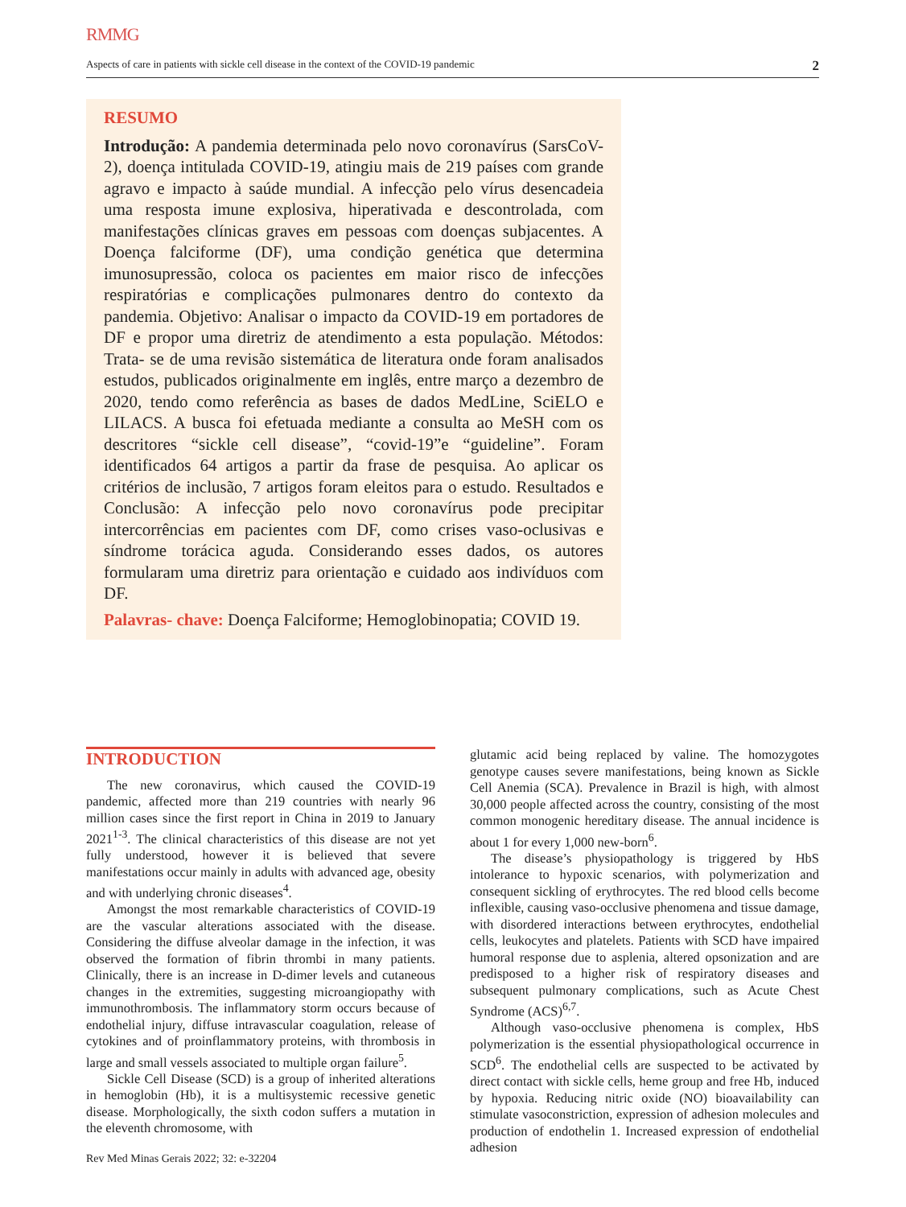RMMG
Aspects of care in patients with sickle cell disease in the context of the COVID-19 pandemic 2
RESUMO
Introdução: A pandemia determinada pelo novo coronavírus (SarsCoV-2), doença intitulada COVID-19, atingiu mais de 219 países com grande agravo e impacto à saúde mundial. A infecção pelo vírus desencadeia uma resposta imune explosiva, hiperativada e descontrolada, com manifestações clínicas graves em pessoas com doenças subjacentes. A Doença falciforme (DF), uma condição genética que determina imunosupressão, coloca os pacientes em maior risco de infecções respiratórias e complicações pulmonares dentro do contexto da pandemia. Objetivo: Analisar o impacto da COVID-19 em portadores de DF e propor uma diretriz de atendimento a esta população. Métodos: Trata- se de uma revisão sistemática de literatura onde foram analisados estudos, publicados originalmente em inglês, entre março a dezembro de 2020, tendo como referência as bases de dados MedLine, SciELO e LILACS. A busca foi efetuada mediante a consulta ao MeSH com os descritores “sickle cell disease”, “covid-19”e “guideline”. Foram identificados 64 artigos a partir da frase de pesquisa. Ao aplicar os critérios de inclusão, 7 artigos foram eleitos para o estudo. Resultados e Conclusão: A infecção pelo novo coronavírus pode precipitar intercorrências em pacientes com DF, como crises vaso-oclusivas e síndrome torácica aguda. Considerando esses dados, os autores formularam uma diretriz para orientação e cuidado aos indivíduos com DF.
Palavras- chave: Doença Falciforme; Hemoglobinopatia; COVID 19.
INTRODUCTION
The new coronavirus, which caused the COVID-19 pandemic, affected more than 219 countries with nearly 96 million cases since the first report in China in 2019 to January 2021<sup>1-3</sup>. The clinical characteristics of this disease are not yet fully understood, however it is believed that severe manifestations occur mainly in adults with advanced age, obesity and with underlying chronic diseases<sup>4</sup>.
Amongst the most remarkable characteristics of COVID-19 are the vascular alterations associated with the disease. Considering the diffuse alveolar damage in the infection, it was observed the formation of fibrin thrombi in many patients. Clinically, there is an increase in D-dimer levels and cutaneous changes in the extremities, suggesting microangiopathy with immunothrombosis. The inflammatory storm occurs because of endothelial injury, diffuse intravascular coagulation, release of cytokines and of proinflammatory proteins, with thrombosis in large and small vessels associated to multiple organ failure<sup>5</sup>.
Sickle Cell Disease (SCD) is a group of inherited alterations in hemoglobin (Hb), it is a multisystemic recessive genetic disease. Morphologically, the sixth codon suffers a mutation in the eleventh chromosome, with
glutamic acid being replaced by valine. The homozygotes genotype causes severe manifestations, being known as Sickle Cell Anemia (SCA). Prevalence in Brazil is high, with almost 30,000 people affected across the country, consisting of the most common monogenic hereditary disease. The annual incidence is about 1 for every 1,000 new-born<sup>6</sup>.
The disease’s physiopathology is triggered by HbS intolerance to hypoxic scenarios, with polymerization and consequent sickling of erythrocytes. The red blood cells become inflexible, causing vaso-occlusive phenomena and tissue damage, with disordered interactions between erythrocytes, endothelial cells, leukocytes and platelets. Patients with SCD have impaired humoral response due to asplenia, altered opsonization and are predisposed to a higher risk of respiratory diseases and subsequent pulmonary complications, such as Acute Chest Syndrome (ACS)<sup>6,7</sup>.
Although vaso-occlusive phenomena is complex, HbS polymerization is the essential physiopathological occurrence in SCD<sup>6</sup>. The endothelial cells are suspected to be activated by direct contact with sickle cells, heme group and free Hb, induced by hypoxia. Reducing nitric oxide (NO) bioavailability can stimulate vasoconstriction, expression of adhesion molecules and production of endothelin 1. Increased expression of endothelial adhesion
Rev Med Minas Gerais 2022; 32: e-32204